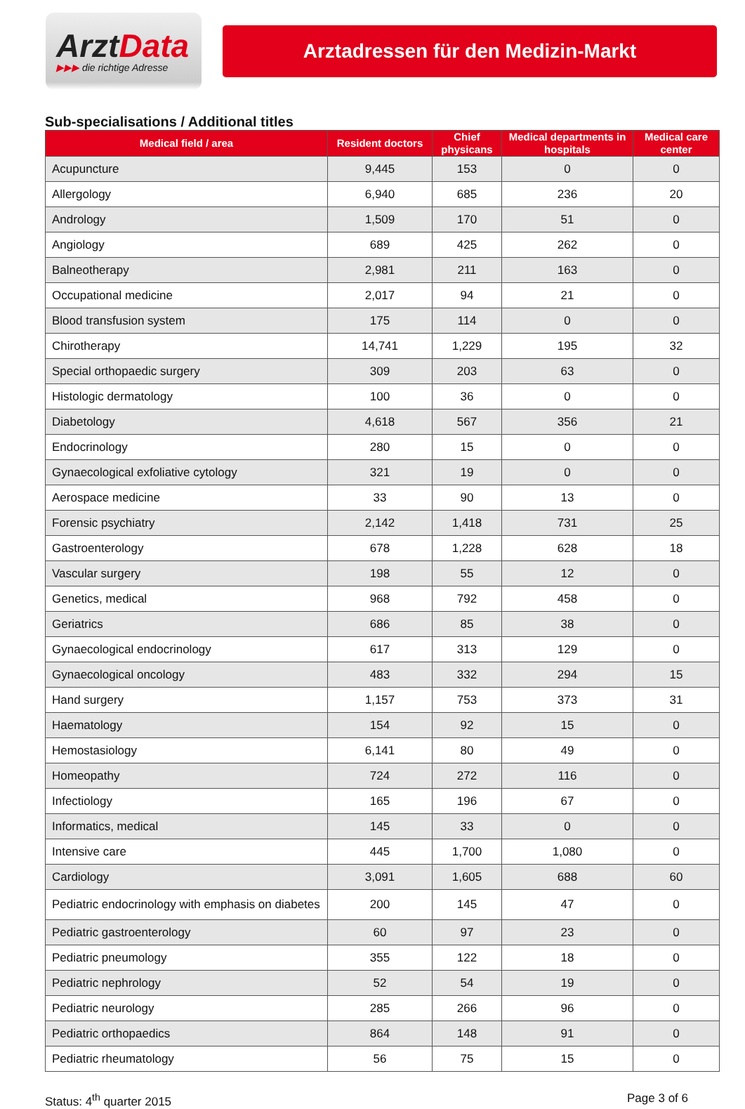ArztData
▶▶▶ die richtige Adresse
Arztadressen für den Medizin-Markt
Sub-specialisations / Additional titles
| Medical field / area | Resident doctors | Chief physicans | Medical departments in hospitals | Medical care center |
| --- | --- | --- | --- | --- |
| Acupuncture | 9,445 | 153 | 0 | 0 |
| Allergology | 6,940 | 685 | 236 | 20 |
| Andrology | 1,509 | 170 | 51 | 0 |
| Angiology | 689 | 425 | 262 | 0 |
| Balneotherapy | 2,981 | 211 | 163 | 0 |
| Occupational medicine | 2,017 | 94 | 21 | 0 |
| Blood transfusion system | 175 | 114 | 0 | 0 |
| Chirotherapy | 14,741 | 1,229 | 195 | 32 |
| Special orthopaedic surgery | 309 | 203 | 63 | 0 |
| Histologic dermatology | 100 | 36 | 0 | 0 |
| Diabetology | 4,618 | 567 | 356 | 21 |
| Endocrinology | 280 | 15 | 0 | 0 |
| Gynaecological exfoliative cytology | 321 | 19 | 0 | 0 |
| Aerospace medicine | 33 | 90 | 13 | 0 |
| Forensic psychiatry | 2,142 | 1,418 | 731 | 25 |
| Gastroenterology | 678 | 1,228 | 628 | 18 |
| Vascular surgery | 198 | 55 | 12 | 0 |
| Genetics, medical | 968 | 792 | 458 | 0 |
| Geriatrics | 686 | 85 | 38 | 0 |
| Gynaecological endocrinology | 617 | 313 | 129 | 0 |
| Gynaecological oncology | 483 | 332 | 294 | 15 |
| Hand surgery | 1,157 | 753 | 373 | 31 |
| Haematology | 154 | 92 | 15 | 0 |
| Hemostasiology | 6,141 | 80 | 49 | 0 |
| Homeopathy | 724 | 272 | 116 | 0 |
| Infectiology | 165 | 196 | 67 | 0 |
| Informatics, medical | 145 | 33 | 0 | 0 |
| Intensive care | 445 | 1,700 | 1,080 | 0 |
| Cardiology | 3,091 | 1,605 | 688 | 60 |
| Pediatric endocrinology with emphasis on diabetes | 200 | 145 | 47 | 0 |
| Pediatric gastroenterology | 60 | 97 | 23 | 0 |
| Pediatric pneumology | 355 | 122 | 18 | 0 |
| Pediatric nephrology | 52 | 54 | 19 | 0 |
| Pediatric neurology | 285 | 266 | 96 | 0 |
| Pediatric orthopaedics | 864 | 148 | 91 | 0 |
| Pediatric rheumatology | 56 | 75 | 15 | 0 |
Status: 4<sup>th</sup> quarter 2015 Page 3 of 6